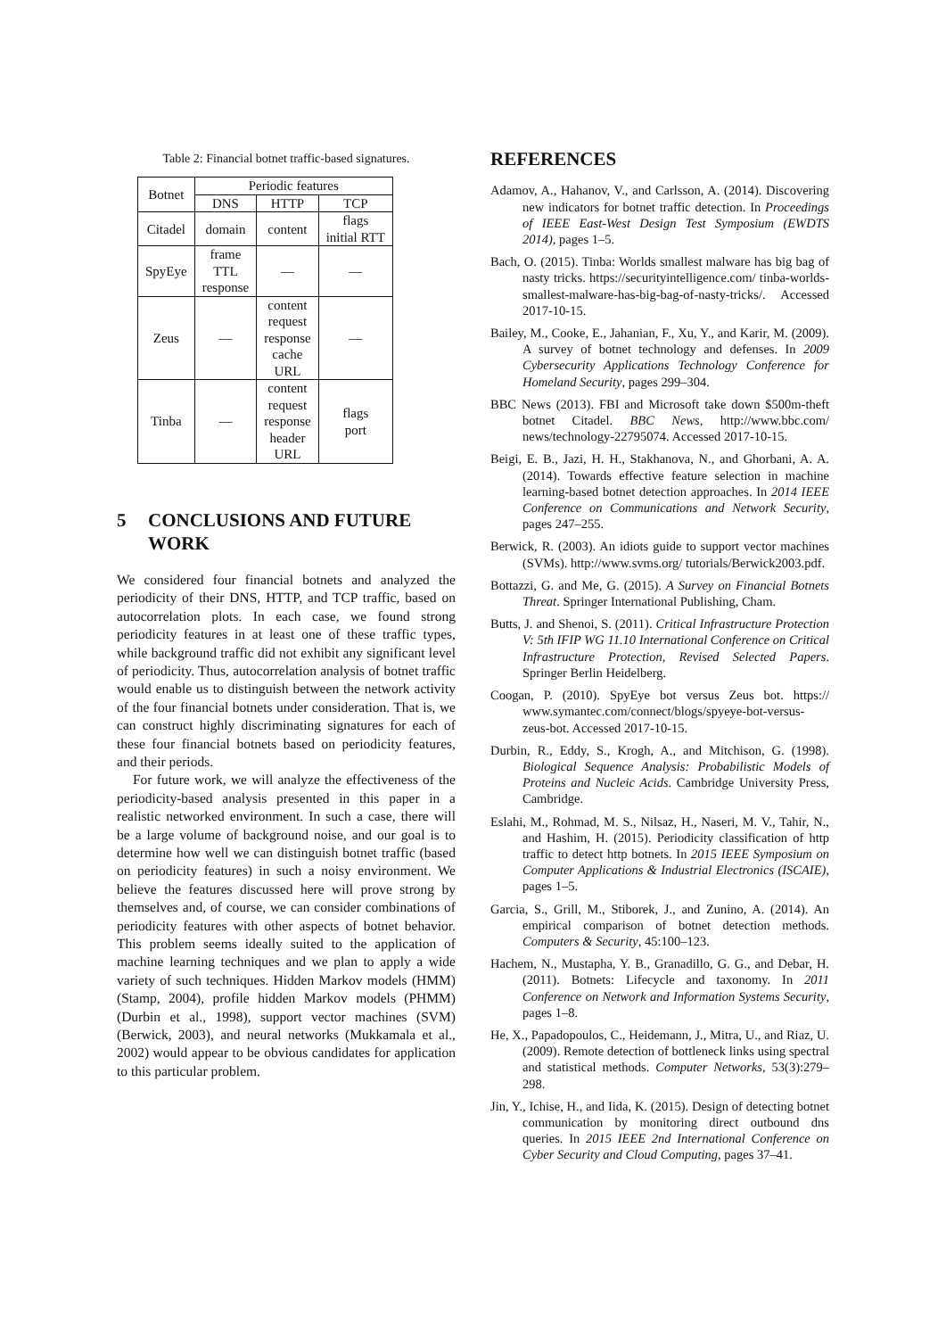Table 2: Financial botnet traffic-based signatures.
| Botnet | Periodic features | | |
| --- | --- | --- | --- |
| | DNS | HTTP | TCP |
| Citadel | domain | content | flags initial RTT |
| SpyEye | frame TTL response | — | — |
| Zeus | — | content request response cache URL | — |
| Tinba | — | content request response header URL | flags port |
5 CONCLUSIONS AND FUTURE WORK
We considered four financial botnets and analyzed the periodicity of their DNS, HTTP, and TCP traffic, based on autocorrelation plots. In each case, we found strong periodicity features in at least one of these traffic types, while background traffic did not exhibit any significant level of periodicity. Thus, autocorrelation analysis of botnet traffic would enable us to distinguish between the network activity of the four financial botnets under consideration. That is, we can construct highly discriminating signatures for each of these four financial botnets based on periodicity features, and their periods.
For future work, we will analyze the effectiveness of the periodicity-based analysis presented in this paper in a realistic networked environment. In such a case, there will be a large volume of background noise, and our goal is to determine how well we can distinguish botnet traffic (based on periodicity features) in such a noisy environment. We believe the features discussed here will prove strong by themselves and, of course, we can consider combinations of periodicity features with other aspects of botnet behavior. This problem seems ideally suited to the application of machine learning techniques and we plan to apply a wide variety of such techniques. Hidden Markov models (HMM) (Stamp, 2004), profile hidden Markov models (PHMM) (Durbin et al., 1998), support vector machines (SVM) (Berwick, 2003), and neural networks (Mukkamala et al., 2002) would appear to be obvious candidates for application to this particular problem.
REFERENCES
Adamov, A., Hahanov, V., and Carlsson, A. (2014). Discovering new indicators for botnet traffic detection. In Proceedings of IEEE East-West Design Test Symposium (EWDTS 2014), pages 1–5.
Bach, O. (2015). Tinba: Worlds smallest malware has big bag of nasty tricks. https://securityintelligence.com/ tinba-worlds-smallest-malware-has-big-bag-of-nasty-tricks/. Accessed 2017-10-15.
Bailey, M., Cooke, E., Jahanian, F., Xu, Y., and Karir, M. (2009). A survey of botnet technology and defenses. In 2009 Cybersecurity Applications Technology Conference for Homeland Security, pages 299–304.
BBC News (2013). FBI and Microsoft take down $500m-theft botnet Citadel. BBC News, http://www.bbc.com/ news/technology-22795074. Accessed 2017-10-15.
Beigi, E. B., Jazi, H. H., Stakhanova, N., and Ghorbani, A. A. (2014). Towards effective feature selection in machine learning-based botnet detection approaches. In 2014 IEEE Conference on Communications and Network Security, pages 247–255.
Berwick, R. (2003). An idiots guide to support vector machines (SVMs). http://www.svms.org/ tutorials/Berwick2003.pdf.
Bottazzi, G. and Me, G. (2015). A Survey on Financial Botnets Threat. Springer International Publishing, Cham.
Butts, J. and Shenoi, S. (2011). Critical Infrastructure Protection V: 5th IFIP WG 11.10 International Conference on Critical Infrastructure Protection, Revised Selected Papers. Springer Berlin Heidelberg.
Coogan, P. (2010). SpyEye bot versus Zeus bot. https:// www.symantec.com/connect/blogs/spyeye-bot-versus-zeus-bot. Accessed 2017-10-15.
Durbin, R., Eddy, S., Krogh, A., and Mitchison, G. (1998). Biological Sequence Analysis: Probabilistic Models of Proteins and Nucleic Acids. Cambridge University Press, Cambridge.
Eslahi, M., Rohmad, M. S., Nilsaz, H., Naseri, M. V., Tahir, N., and Hashim, H. (2015). Periodicity classification of http traffic to detect http botnets. In 2015 IEEE Symposium on Computer Applications & Industrial Electronics (ISCAIE), pages 1–5.
Garcia, S., Grill, M., Stiborek, J., and Zunino, A. (2014). An empirical comparison of botnet detection methods. Computers & Security, 45:100–123.
Hachem, N., Mustapha, Y. B., Granadillo, G. G., and Debar, H. (2011). Botnets: Lifecycle and taxonomy. In 2011 Conference on Network and Information Systems Security, pages 1–8.
He, X., Papadopoulos, C., Heidemann, J., Mitra, U., and Riaz, U. (2009). Remote detection of bottleneck links using spectral and statistical methods. Computer Networks, 53(3):279–298.
Jin, Y., Ichise, H., and Iida, K. (2015). Design of detecting botnet communication by monitoring direct outbound dns queries. In 2015 IEEE 2nd International Conference on Cyber Security and Cloud Computing, pages 37–41.